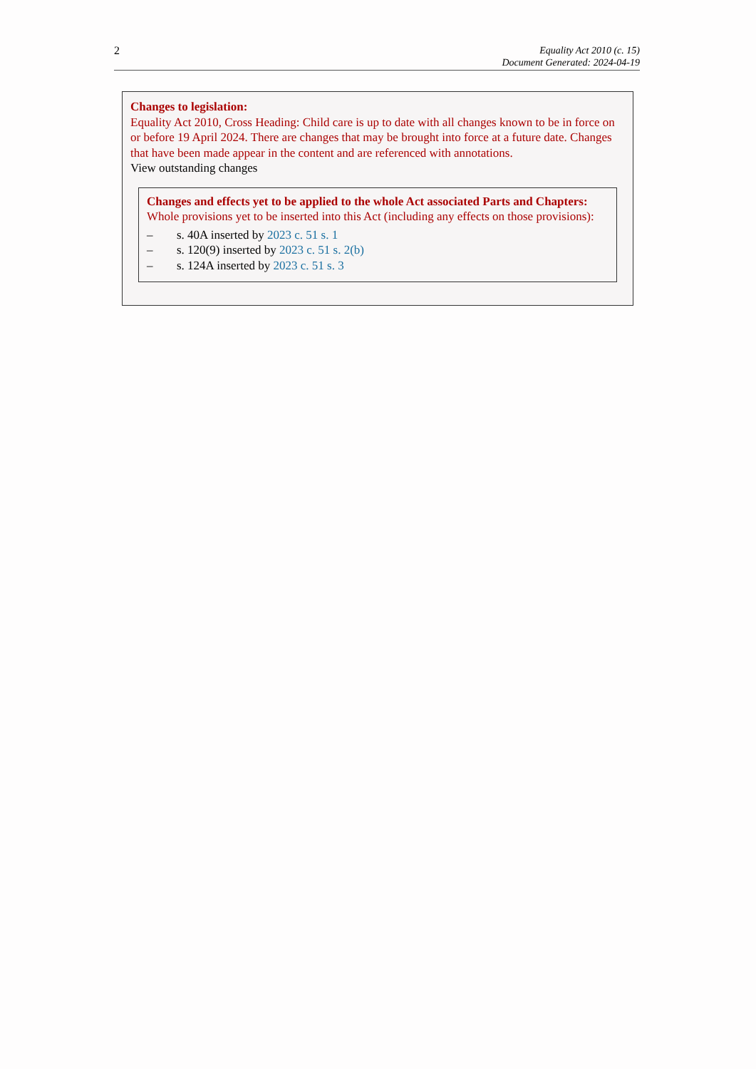2
Equality Act 2010 (c. 15)
Document Generated: 2024-04-19
Changes to legislation:
Equality Act 2010, Cross Heading: Child care is up to date with all changes known to be in force on or before 19 April 2024. There are changes that may be brought into force at a future date. Changes that have been made appear in the content and are referenced with annotations.
View outstanding changes
Changes and effects yet to be applied to the whole Act associated Parts and Chapters:
Whole provisions yet to be inserted into this Act (including any effects on those provisions):
– s. 40A inserted by 2023 c. 51 s. 1
– s. 120(9) inserted by 2023 c. 51 s. 2(b)
– s. 124A inserted by 2023 c. 51 s. 3